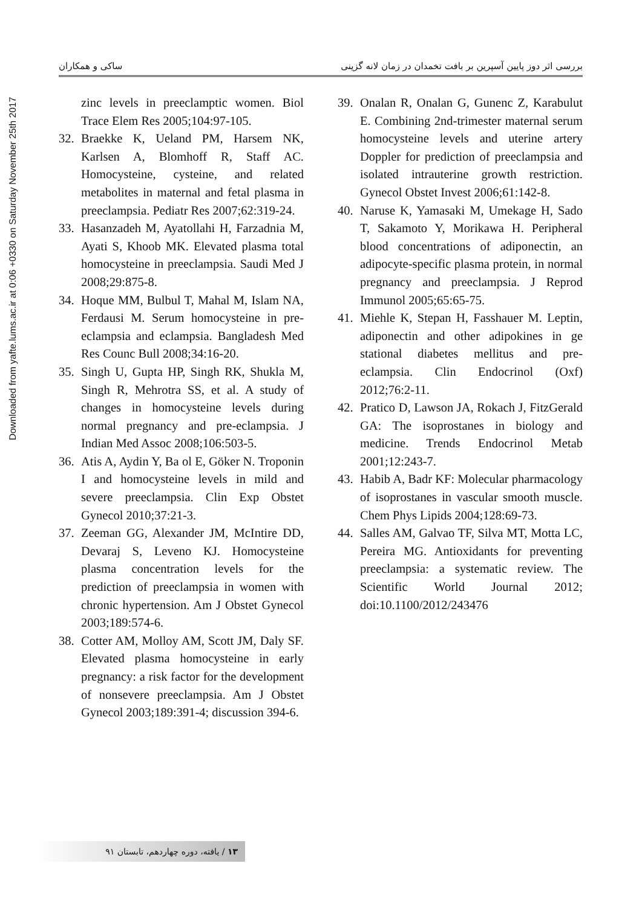Downloaded from yafte.lums.ac.ir at 0:06 +0330 on Saturday November 25th 2017
بررسی اثر دوز پایین آسپرین بر بافت تخمدان در زمان لانه گزینی ساکی و همکاران
zinc levels in preeclamptic women. Biol Trace Elem Res 2005;104:97-105.
32. Braekke K, Ueland PM, Harsem NK, Karlsen A, Blomhoff R, Staff AC. Homocysteine, cysteine, and related metabolites in maternal and fetal plasma in preeclampsia. Pediatr Res 2007;62:319-24.
33. Hasanzadeh M, Ayatollahi H, Farzadnia M, Ayati S, Khoob MK. Elevated plasma total homocysteine in preeclampsia. Saudi Med J 2008;29:875-8.
34. Hoque MM, Bulbul T, Mahal M, Islam NA, Ferdausi M. Serum homocysteine in pre-eclampsia and eclampsia. Bangladesh Med Res Counc Bull 2008;34:16-20.
35. Singh U, Gupta HP, Singh RK, Shukla M, Singh R, Mehrotra SS, et al. A study of changes in homocysteine levels during normal pregnancy and pre-eclampsia. J Indian Med Assoc 2008;106:503-5.
36. Atis A, Aydin Y, Ba ol E, Göker N. Troponin I and homocysteine levels in mild and severe preeclampsia. Clin Exp Obstet Gynecol 2010;37:21-3.
37. Zeeman GG, Alexander JM, McIntire DD, Devaraj S, Leveno KJ. Homocysteine plasma concentration levels for the prediction of preeclampsia in women with chronic hypertension. Am J Obstet Gynecol 2003;189:574-6.
38. Cotter AM, Molloy AM, Scott JM, Daly SF. Elevated plasma homocysteine in early pregnancy: a risk factor for the development of nonsevere preeclampsia. Am J Obstet Gynecol 2003;189:391-4; discussion 394-6.
39. Onalan R, Onalan G, Gunenc Z, Karabulut E. Combining 2nd-trimester maternal serum homocysteine levels and uterine artery Doppler for prediction of preeclampsia and isolated intrauterine growth restriction. Gynecol Obstet Invest 2006;61:142-8.
40. Naruse K, Yamasaki M, Umekage H, Sado T, Sakamoto Y, Morikawa H. Peripheral blood concentrations of adiponectin, an adipocyte-specific plasma protein, in normal pregnancy and preeclampsia. J Reprod Immunol 2005;65:65-75.
41. Miehle K, Stepan H, Fasshauer M. Leptin, adiponectin and other adipokines in ge stational diabetes mellitus and pre-eclampsia. Clin Endocrinol (Oxf) 2012;76:2-11.
42. Pratico D, Lawson JA, Rokach J, FitzGerald GA: The isoprostanes in biology and medicine. Trends Endocrinol Metab 2001;12:243-7.
43. Habib A, Badr KF: Molecular pharmacology of isoprostanes in vascular smooth muscle. Chem Phys Lipids 2004;128:69-73.
44. Salles AM, Galvao TF, Silva MT, Motta LC, Pereira MG. Antioxidants for preventing preeclampsia: a systematic review. The Scientific World Journal 2012; doi:10.1100/2012/243476
۱۳ / یافته، دوره چهاردهم، تابستان ۹۱